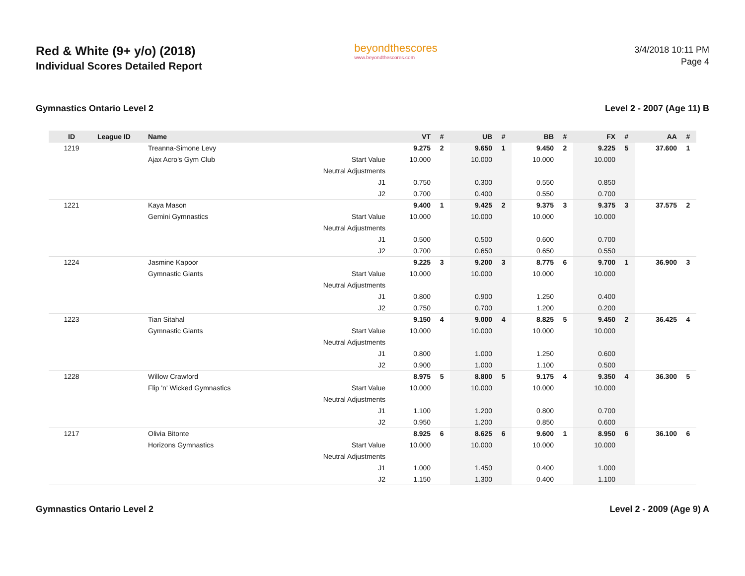Red & White (9+ y/o) (2018)
Individual Scores Detailed Report
beyondthescores
www.beyondthescores.com
3/4/2018 10:11 PM
Page 4
Gymnastics Ontario Level 2 Level 2 - 2007 (Age 11) B
| ID | League ID | Name | | VT | # | UB | # | BB | # | FX | # | AA | # |
| --- | --- | --- | --- | --- | --- | --- | --- | --- | --- | --- | --- | --- | --- |
| 1219 | | Treanna-Simone Levy | | 9.275 | 2 | 9.650 | 1 | 9.450 | 2 | 9.225 | 5 | 37.600 | 1 |
| | | Ajax Acro's Gym Club | Start Value | 10.000 | | 10.000 | | 10.000 | | 10.000 | | | |
| | | | Neutral Adjustments | | | | | | | | | | |
| | | | J1 | 0.750 | | 0.300 | | 0.550 | | 0.850 | | | |
| | | | J2 | 0.700 | | 0.400 | | 0.550 | | 0.700 | | | |
| 1221 | | Kaya Mason | | 9.400 | 1 | 9.425 | 2 | 9.375 | 3 | 9.375 | 3 | 37.575 | 2 |
| | | Gemini Gymnastics | Start Value | 10.000 | | 10.000 | | 10.000 | | 10.000 | | | |
| | | | Neutral Adjustments | | | | | | | | | | |
| | | | J1 | 0.500 | | 0.500 | | 0.600 | | 0.700 | | | |
| | | | J2 | 0.700 | | 0.650 | | 0.650 | | 0.550 | | | |
| 1224 | | Jasmine Kapoor | | 9.225 | 3 | 9.200 | 3 | 8.775 | 6 | 9.700 | 1 | 36.900 | 3 |
| | | Gymnastic Giants | Start Value | 10.000 | | 10.000 | | 10.000 | | 10.000 | | | |
| | | | Neutral Adjustments | | | | | | | | | | |
| | | | J1 | 0.800 | | 0.900 | | 1.250 | | 0.400 | | | |
| | | | J2 | 0.750 | | 0.700 | | 1.200 | | 0.200 | | | |
| 1223 | | Tian Sitahal | | 9.150 | 4 | 9.000 | 4 | 8.825 | 5 | 9.450 | 2 | 36.425 | 4 |
| | | Gymnastic Giants | Start Value | 10.000 | | 10.000 | | 10.000 | | 10.000 | | | |
| | | | Neutral Adjustments | | | | | | | | | | |
| | | | J1 | 0.800 | | 1.000 | | 1.250 | | 0.600 | | | |
| | | | J2 | 0.900 | | 1.000 | | 1.100 | | 0.500 | | | |
| 1228 | | Willow Crawford | | 8.975 | 5 | 8.800 | 5 | 9.175 | 4 | 9.350 | 4 | 36.300 | 5 |
| | | Flip 'n' Wicked Gymnastics | Start Value | 10.000 | | 10.000 | | 10.000 | | 10.000 | | | |
| | | | Neutral Adjustments | | | | | | | | | | |
| | | | J1 | 1.100 | | 1.200 | | 0.800 | | 0.700 | | | |
| | | | J2 | 0.950 | | 1.200 | | 0.850 | | 0.600 | | | |
| 1217 | | Olivia Bitonte | | 8.925 | 6 | 8.625 | 6 | 9.600 | 1 | 8.950 | 6 | 36.100 | 6 |
| | | Horizons Gymnastics | Start Value | 10.000 | | 10.000 | | 10.000 | | 10.000 | | | |
| | | | Neutral Adjustments | | | | | | | | | | |
| | | | J1 | 1.000 | | 1.450 | | 0.400 | | 1.000 | | | |
| | | | J2 | 1.150 | | 1.300 | | 0.400 | | 1.100 | | | |
Gymnastics Ontario Level 2 Level 2 - 2009 (Age 9) A